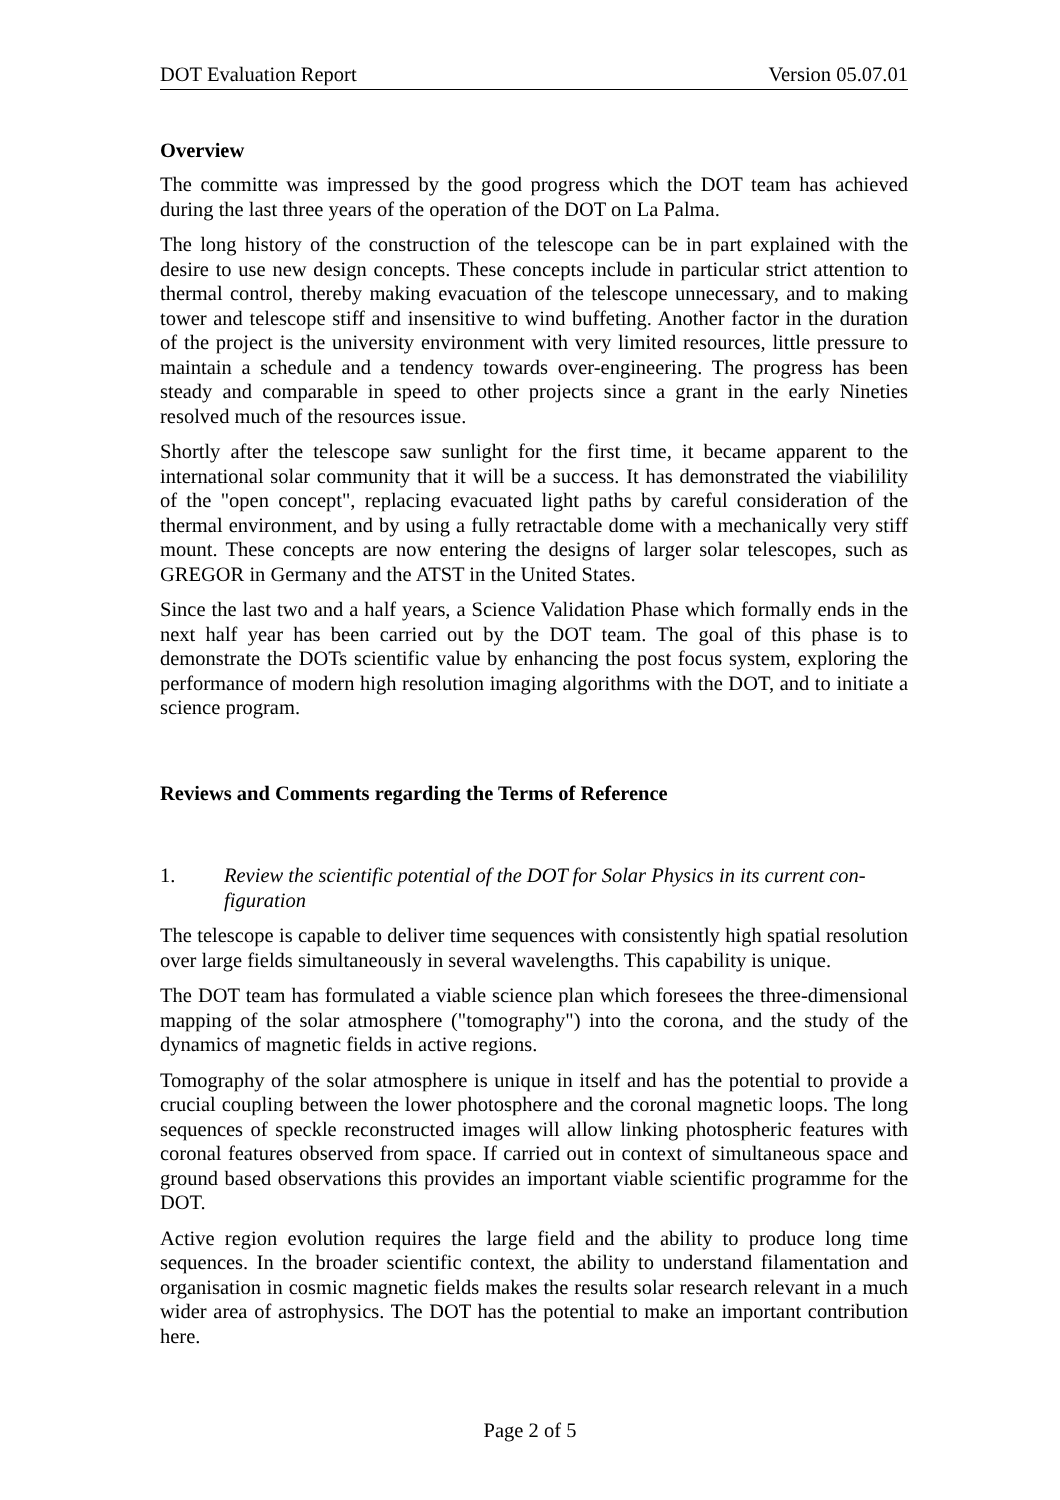DOT Evaluation Report Version 05.07.01
Overview
The committe was impressed by the good progress which the DOT team has achieved during the last three years of the operation of the DOT on La Palma.
The long history of the construction of the telescope can be in part explained with the desire to use new design concepts. These concepts include in particular strict attention to thermal control, thereby making evacuation of the telescope unnecessary, and to making tower and telescope stiff and insensitive to wind buffeting. Another factor in the duration of the project is the university environment with very limited resources, little pressure to maintain a schedule and a tendency towards over-engineering. The progress has been steady and comparable in speed to other projects since a grant in the early Nineties resolved much of the resources issue.
Shortly after the telescope saw sunlight for the first time, it became apparent to the international solar community that it will be a success. It has demonstrated the viabili­lity of the "open concept", replacing evacuated light paths by careful consideration of the thermal environment, and by using a fully retractable dome with a mechanically very stiff mount. These concepts are now entering the designs of larger solar tele­scopes, such as GREGOR in Germany and the ATST in the United States.
Since the last two and a half years, a Science Validation Phase which formally ends in the next half year has been carried out by the DOT team. The goal of this phase is to demonstrate the DOTs scientific value by enhancing the post focus system, exploring the performance of modern high resolution imaging algorithms with the DOT, and to initiate a science program.
Reviews and Comments regarding the Terms of Reference
1. Review the scientific potential of the DOT for Solar Physics in its current con­figuration
The telescope is capable to deliver time sequences with consistently high spatial reso­lution over large fields simultaneously in several wavelengths. This capability is unique.
The DOT team has formulated a viable science plan which foresees the three-dimensional mapping of the solar atmosphere ("tomography") into the corona, and the study of the dynamics of magnetic fields in active regions.
Tomography of the solar atmosphere is unique in itself and has the potential to pro­vide a crucial coupling between the lower photosphere and the coronal magnetic loops. The long sequences of speckle reconstructed images will allow linking photo­spheric features with coronal features observed from space. If carried out in context of simultaneous space and ground based observations this provides an important viable scientific programme for the DOT.
Active region evolution requires the large field and the ability to produce long time sequences. In the broader scientific context, the ability to understand filamentation and organisation in cosmic magnetic fields makes the results solar research relevant in a much wider area of astrophysics. The DOT has the potential to make an important contribution here.
Page 2 of 5